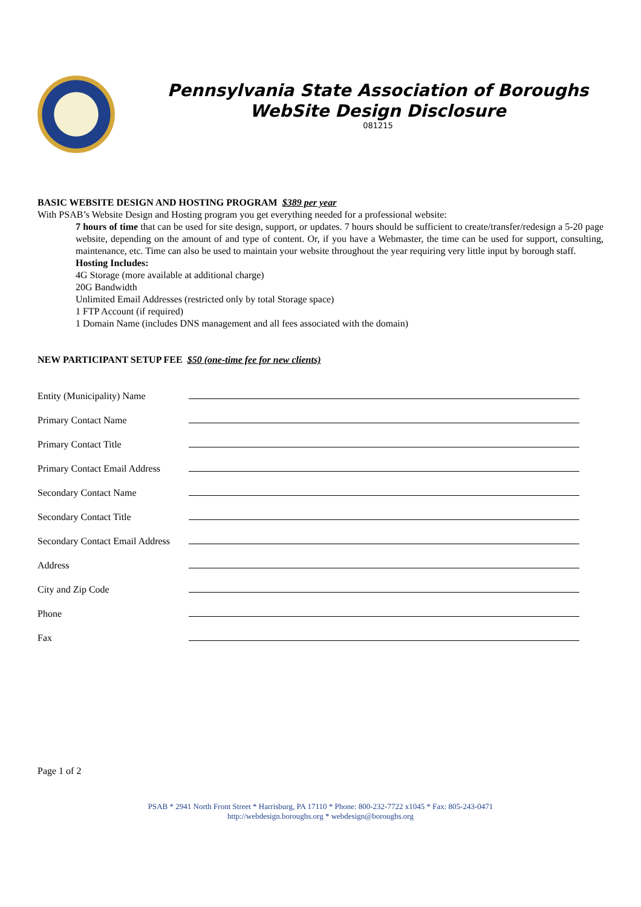Pennsylvania State Association of Boroughs
WebSite Design Disclosure
081215
BASIC WEBSITE DESIGN AND HOSTING PROGRAM $389 per year
With PSAB’s Website Design and Hosting program you get everything needed for a professional website:
7 hours of time that can be used for site design, support, or updates. 7 hours should be sufficient to create/transfer/redesign a 5-20 page website, depending on the amount of and type of content. Or, if you have a Webmaster, the time can be used for support, consulting, maintenance, etc. Time can also be used to maintain your website throughout the year requiring very little input by borough staff.
Hosting Includes:
4G Storage (more available at additional charge)
20G Bandwidth
Unlimited Email Addresses (restricted only by total Storage space)
1 FTP Account (if required)
1 Domain Name (includes DNS management and all fees associated with the domain)
NEW PARTICIPANT SETUP FEE $50 (one-time fee for new clients)
Entity (Municipality) Name
Primary Contact Name
Primary Contact Title
Primary Contact Email Address
Secondary Contact Name
Secondary Contact Title
Secondary Contact Email Address
Address
City and Zip Code
Phone
Fax
Page 1 of 2
PSAB * 2941 North Front Street * Harrisburg, PA 17110 * Phone: 800-232-7722 x1045 * Fax: 805-243-0471
http://webdesign.boroughs.org * webdesign@boroughs.org